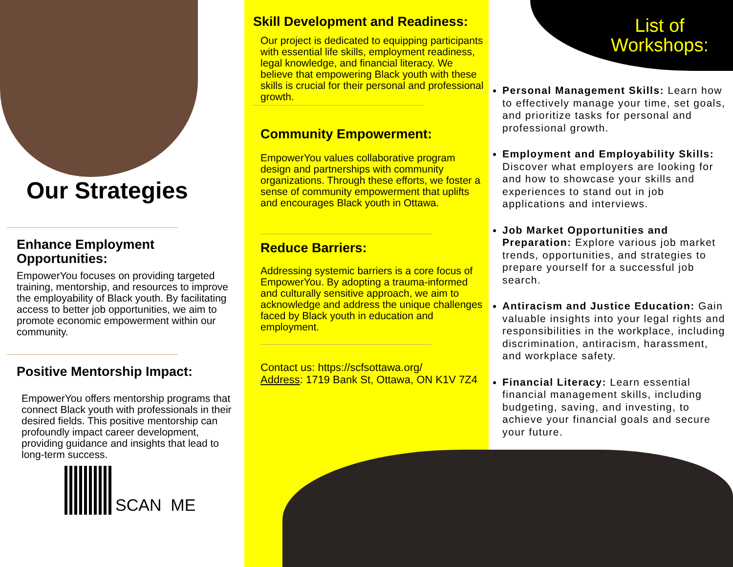Our Strategies
Enhance Employment Opportunities:
EmpowerYou focuses on providing targeted training, mentorship, and resources to improve the employability of Black youth. By facilitating access to better job opportunities, we aim to promote economic empowerment within our community.
Positive Mentorship Impact:
EmpowerYou offers mentorship programs that connect Black youth with professionals in their desired fields. This positive mentorship can profoundly impact career development, providing guidance and insights that lead to long-term success.
SCAN ME
Skill Development and Readiness:
Our project is dedicated to equipping participants with essential life skills, employment readiness, legal knowledge, and financial literacy. We believe that empowering Black youth with these skills is crucial for their personal and professional growth.
Community Empowerment:
EmpowerYou values collaborative program design and partnerships with community organizations. Through these efforts, we foster a sense of community empowerment that uplifts and encourages Black youth in Ottawa.
Reduce Barriers:
Addressing systemic barriers is a core focus of EmpowerYou. By adopting a trauma-informed and culturally sensitive approach, we aim to acknowledge and address the unique challenges faced by Black youth in education and employment.
Contact us: https://scfsottawa.org/
Address: 1719 Bank St, Ottawa, ON K1V 7Z4
List of Workshops:
Personal Management Skills: Learn how to effectively manage your time, set goals, and prioritize tasks for personal and professional growth.
Employment and Employability Skills: Discover what employers are looking for and how to showcase your skills and experiences to stand out in job applications and interviews.
Job Market Opportunities and Preparation: Explore various job market trends, opportunities, and strategies to prepare yourself for a successful job search.
Antiracism and Justice Education: Gain valuable insights into your legal rights and responsibilities in the workplace, including discrimination, antiracism, harassment, and workplace safety.
Financial Literacy: Learn essential financial management skills, including budgeting, saving, and investing, to achieve your financial goals and secure your future.